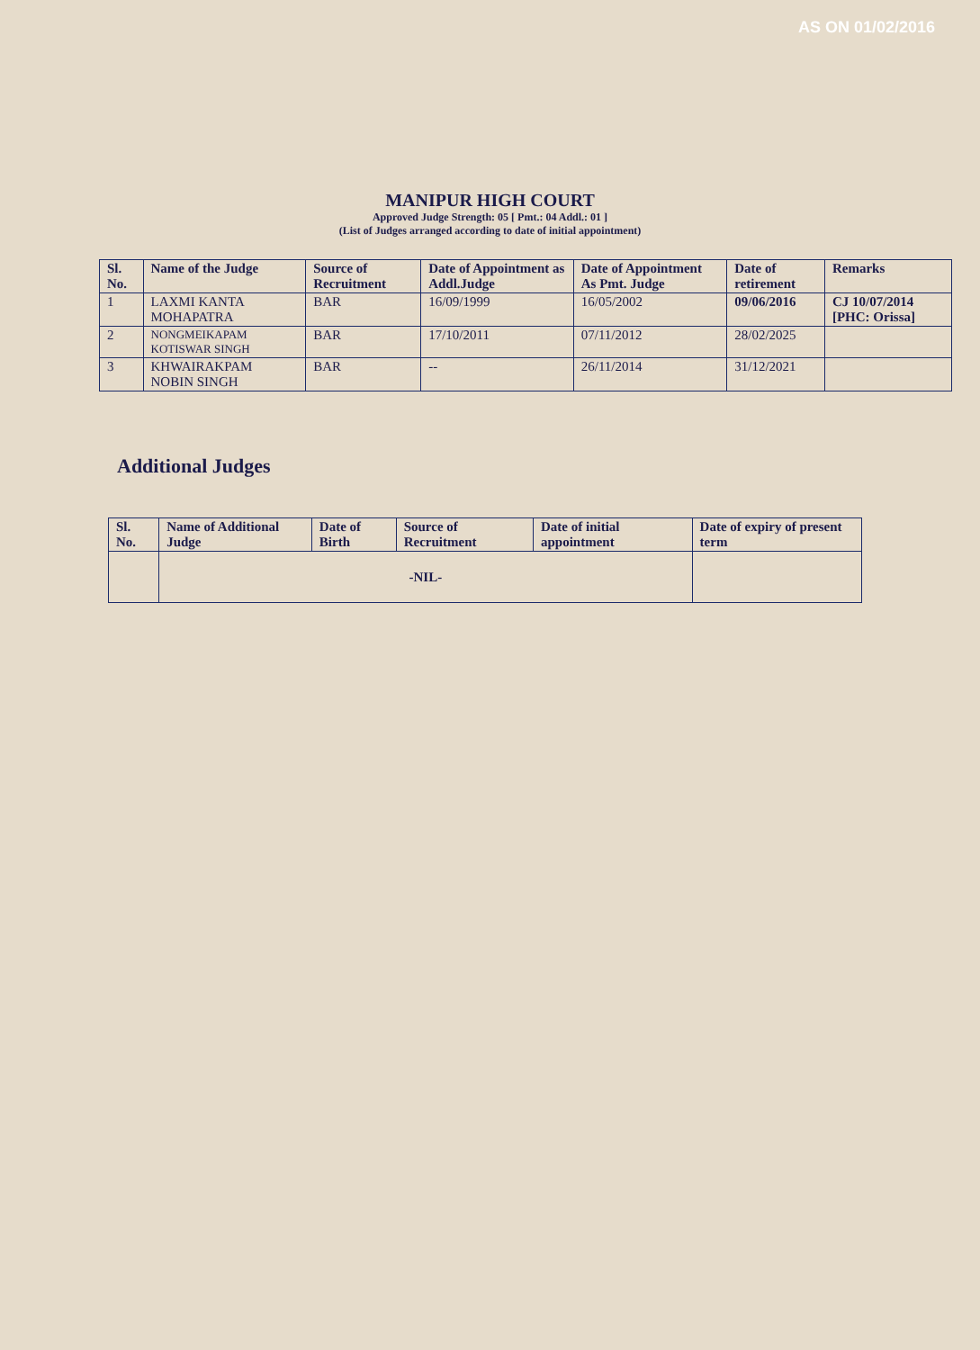AS ON 01/02/2016
MANIPUR HIGH COURT
Approved Judge Strength: 05 [ Pmt.: 04 Addl.: 01 ]
(List of Judges arranged according to date of initial appointment)
| Sl. No. | Name of the Judge | Source of Recruitment | Date of Appointment as Addl.Judge | Date of Appointment As Pmt. Judge | Date of retirement | Remarks |
| --- | --- | --- | --- | --- | --- | --- |
| 1 | LAXMI KANTA MOHAPATRA | BAR | 16/09/1999 | 16/05/2002 | 09/06/2016 | CJ 10/07/2014 [PHC: Orissa] |
| 2 | NONGMEIKAPAM KOTISWAR SINGH | BAR | 17/10/2011 | 07/11/2012 | 28/02/2025 | |
| 3 | KHWAIRAKPAM NOBIN SINGH | BAR | -- | 26/11/2014 | 31/12/2021 | |
Additional Judges
| Sl. No. | Name of Additional Judge | Date of Birth | Source of Recruitment | Date of initial appointment | Date of expiry of present term |
| --- | --- | --- | --- | --- | --- |
| | -NIL- | | | | |